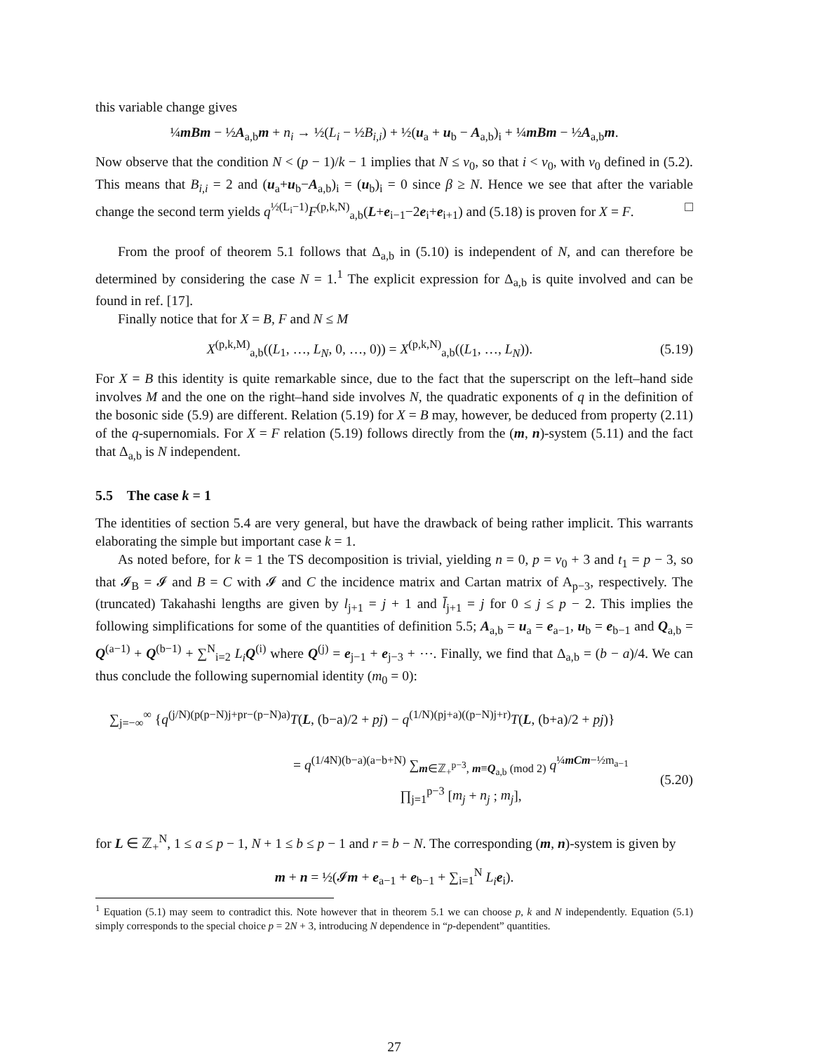this variable change gives
¼mBm − ½A<sub>a,b</sub>m + n<sub>i</sub> → ½(L<sub>i</sub> − ½B<sub>i,i</sub>) + ½(u<sub>a</sub> + u<sub>b</sub> − A<sub>a,b</sub>)<sub>i</sub> + ¼mBm − ½A<sub>a,b</sub>m.
Now observe that the condition N < (p − 1)/k − 1 implies that N ≤ ν<sub>0</sub>, so that i < ν<sub>0</sub>, with ν<sub>0</sub> defined in (5.2). This means that B<sub>i,i</sub> = 2 and (u<sub>a</sub>+u<sub>b</sub>−A<sub>a,b</sub>)<sub>i</sub> = (u<sub>b</sub>)<sub>i</sub> = 0 since β ≥ N. Hence we see that after the variable change the second term yields q<sup>½(L<sub>i</sub>−1)</sup>F<sup>(p,k,N)</sup><sub>a,b</sub>(L+e<sub>i−1</sub>−2e<sub>i</sub>+e<sub>i+1</sub>) and (5.18) is proven for X = F. □
From the proof of theorem 5.1 follows that Δ<sub>a,b</sub> in (5.10) is independent of N, and can therefore be determined by considering the case N = 1.<sup>1</sup> The explicit expression for Δ<sub>a,b</sub> is quite involved and can be found in ref. [17].
Finally notice that for X = B, F and N ≤ M
X<sup>(p,k,M)</sup><sub>a,b</sub>((L<sub>1</sub>, …, L<sub>N</sub>, 0, …, 0)) = X<sup>(p,k,N)</sup><sub>a,b</sub>((L<sub>1</sub>, …, L<sub>N</sub>)).
(5.19)
For X = B this identity is quite remarkable since, due to the fact that the superscript on the left–hand side involves M and the one on the right–hand side involves N, the quadratic exponents of q in the definition of the bosonic side (5.9) are different. Relation (5.19) for X = B may, however, be deduced from property (2.11) of the q-supernomials. For X = F relation (5.19) follows directly from the (m, n)-system (5.11) and the fact that Δ<sub>a,b</sub> is N independent.
5.5 The case k = 1
The identities of section 5.4 are very general, but have the drawback of being rather implicit. This warrants elaborating the simple but important case k = 1.
As noted before, for k = 1 the TS decomposition is trivial, yielding n = 0, p = ν<sub>0</sub> + 3 and t<sub>1</sub> = p − 3, so that 𝓘<sub>B</sub> = 𝓘 and B = C with 𝓘 and C the incidence matrix and Cartan matrix of A<sub>p−3</sub>, respectively. The (truncated) Takahashi lengths are given by l<sub>j+1</sub> = j + 1 and l̄<sub>j+1</sub> = j for 0 ≤ j ≤ p − 2. This implies the following simplifications for some of the quantities of definition 5.5; A<sub>a,b</sub> = u<sub>a</sub> = e<sub>a−1</sub>, u<sub>b</sub> = e<sub>b−1</sub> and Q<sub>a,b</sub> = Q<sup>(a−1)</sup> + Q<sup>(b−1)</sup> + ∑<sup>N</sup><sub>i=2</sub> L<sub>i</sub> Q<sup>(i)</sup> where Q<sup>(j)</sup> = e<sub>j−1</sub> + e<sub>j−3</sub> + ⋯. Finally, we find that Δ<sub>a,b</sub> = (b − a)/4. We can thus conclude the following supernomial identity (m<sub>0</sub> = 0):
∑<sub>j=−∞</sub><sup>∞</sup> {q<sup>(j/N)(p(p−N)j+pr−(p−N)a)</sup>T(L, (b−a)/2 + pj) − q<sup>(1/N)(pj+a)((p−N)j+r)</sup>T(L, (b+a)/2 + pj)}
= q<sup>(1/4N)(b−a)(a−b+N)</sup> ∑<sub>m∈ℤ<sub>+</sub><sup>p−3</sup>, m≡Q<sub>a,b</sub> (mod 2)</sub> q<sup>¼mCm−½m<sub>a−1</sub></sup> ∏<sub>j=1</sub><sup>p−3</sup> [m<sub>j</sub> + n<sub>j</sub> ; m<sub>j</sub>],
(5.20)
for L ∈ ℤ<sub>+</sub><sup>N</sup>, 1 ≤ a ≤ p − 1, N + 1 ≤ b ≤ p − 1 and r = b − N. The corresponding (m, n)-system is given by
m + n = ½(𝓘m + e<sub>a−1</sub> + e<sub>b−1</sub> + ∑<sub>i=1</sub><sup>N</sup> L<sub>i</sub> e<sub>i</sub>).
<sup>1</sup> Equation (5.1) may seem to contradict this. Note however that in theorem 5.1 we can choose p, k and N independently. Equation (5.1) simply corresponds to the special choice p = 2N + 3, introducing N dependence in “p-dependent” quantities.
27